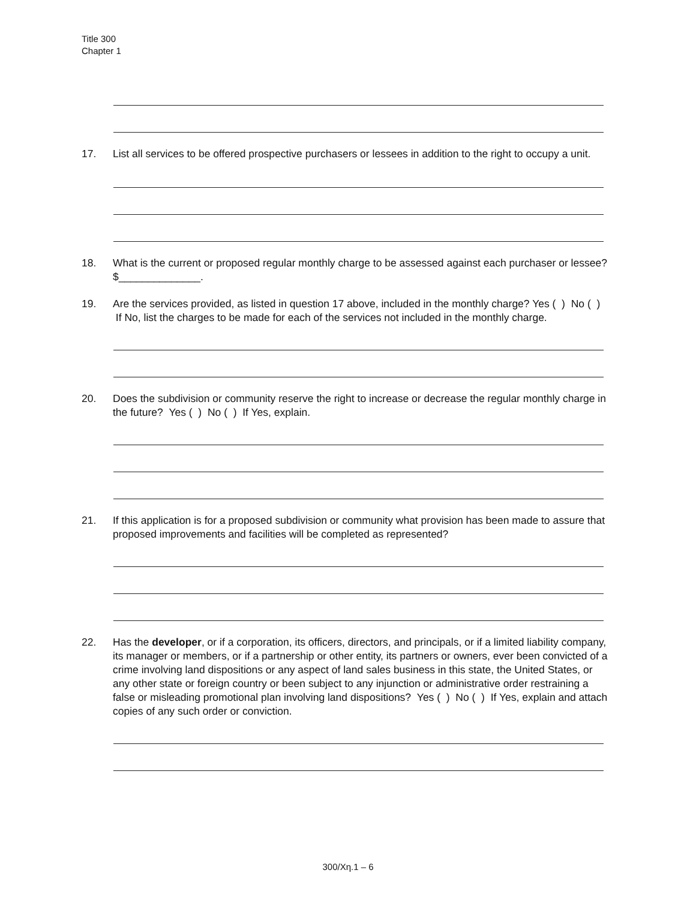Title 300
Chapter 1
17. List all services to be offered prospective purchasers or lessees in addition to the right to occupy a unit.
18. What is the current or proposed regular monthly charge to be assessed against each purchaser or lessee?
$______________.
19. Are the services provided, as listed in question 17 above, included in the monthly charge? Yes ( ) No ( ) If No, list the charges to be made for each of the services not included in the monthly charge.
20. Does the subdivision or community reserve the right to increase or decrease the regular monthly charge in the future? Yes ( ) No ( ) If Yes, explain.
21. If this application is for a proposed subdivision or community what provision has been made to assure that proposed improvements and facilities will be completed as represented?
22. Has the developer, or if a corporation, its officers, directors, and principals, or if a limited liability company, its manager or members, or if a partnership or other entity, its partners or owners, ever been convicted of a crime involving land dispositions or any aspect of land sales business in this state, the United States, or any other state or foreign country or been subject to any injunction or administrative order restraining a false or misleading promotional plan involving land dispositions? Yes ( ) No ( ) If Yes, explain and attach copies of any such order or conviction.
300/Xη.1 – 6